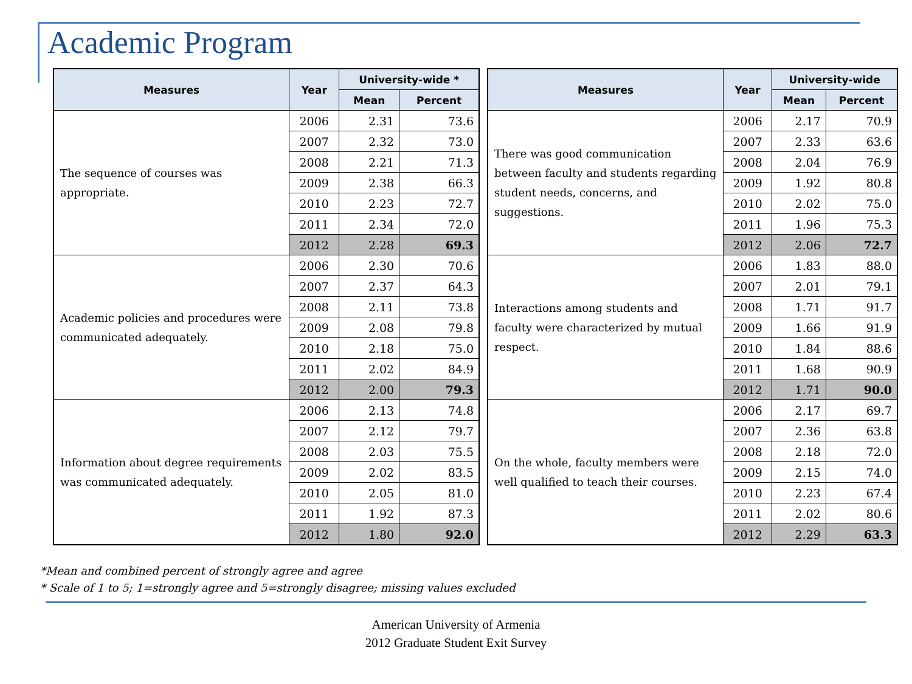Academic Program
| Measures | Year | University-wide * | |
| --- | --- | --- | --- |
| | | Mean | Percent |
| The sequence of courses was appropriate. | 2006 | 2.31 | 73.6 |
| | 2007 | 2.32 | 73.0 |
| | 2008 | 2.21 | 71.3 |
| | 2009 | 2.38 | 66.3 |
| | 2010 | 2.23 | 72.7 |
| | 2011 | 2.34 | 72.0 |
| | 2012 | 2.28 | 69.3 |
| Academic policies and procedures were communicated adequately. | 2006 | 2.30 | 70.6 |
| | 2007 | 2.37 | 64.3 |
| | 2008 | 2.11 | 73.8 |
| | 2009 | 2.08 | 79.8 |
| | 2010 | 2.18 | 75.0 |
| | 2011 | 2.02 | 84.9 |
| | 2012 | 2.00 | 79.3 |
| Information about degree requirements was communicated adequately. | 2006 | 2.13 | 74.8 |
| | 2007 | 2.12 | 79.7 |
| | 2008 | 2.03 | 75.5 |
| | 2009 | 2.02 | 83.5 |
| | 2010 | 2.05 | 81.0 |
| | 2011 | 1.92 | 87.3 |
| | 2012 | 1.80 | 92.0 |
| Measures | Year | University-wide | |
| --- | --- | --- | --- |
| | | Mean | Percent |
| There was good communication between faculty and students regarding student needs, concerns, and suggestions. | 2006 | 2.17 | 70.9 |
| | 2007 | 2.33 | 63.6 |
| | 2008 | 2.04 | 76.9 |
| | 2009 | 1.92 | 80.8 |
| | 2010 | 2.02 | 75.0 |
| | 2011 | 1.96 | 75.3 |
| | 2012 | 2.06 | 72.7 |
| Interactions among students and faculty were characterized by mutual respect. | 2006 | 1.83 | 88.0 |
| | 2007 | 2.01 | 79.1 |
| | 2008 | 1.71 | 91.7 |
| | 2009 | 1.66 | 91.9 |
| | 2010 | 1.84 | 88.6 |
| | 2011 | 1.68 | 90.9 |
| | 2012 | 1.71 | 90.0 |
| On the whole, faculty members were well qualified to teach their courses. | 2006 | 2.17 | 69.7 |
| | 2007 | 2.36 | 63.8 |
| | 2008 | 2.18 | 72.0 |
| | 2009 | 2.15 | 74.0 |
| | 2010 | 2.23 | 67.4 |
| | 2011 | 2.02 | 80.6 |
| | 2012 | 2.29 | 63.3 |
*Mean and combined percent of strongly agree and agree
* Scale of 1 to 5; 1=strongly agree and 5=strongly disagree; missing values excluded
American University of Armenia
2012 Graduate Student Exit Survey